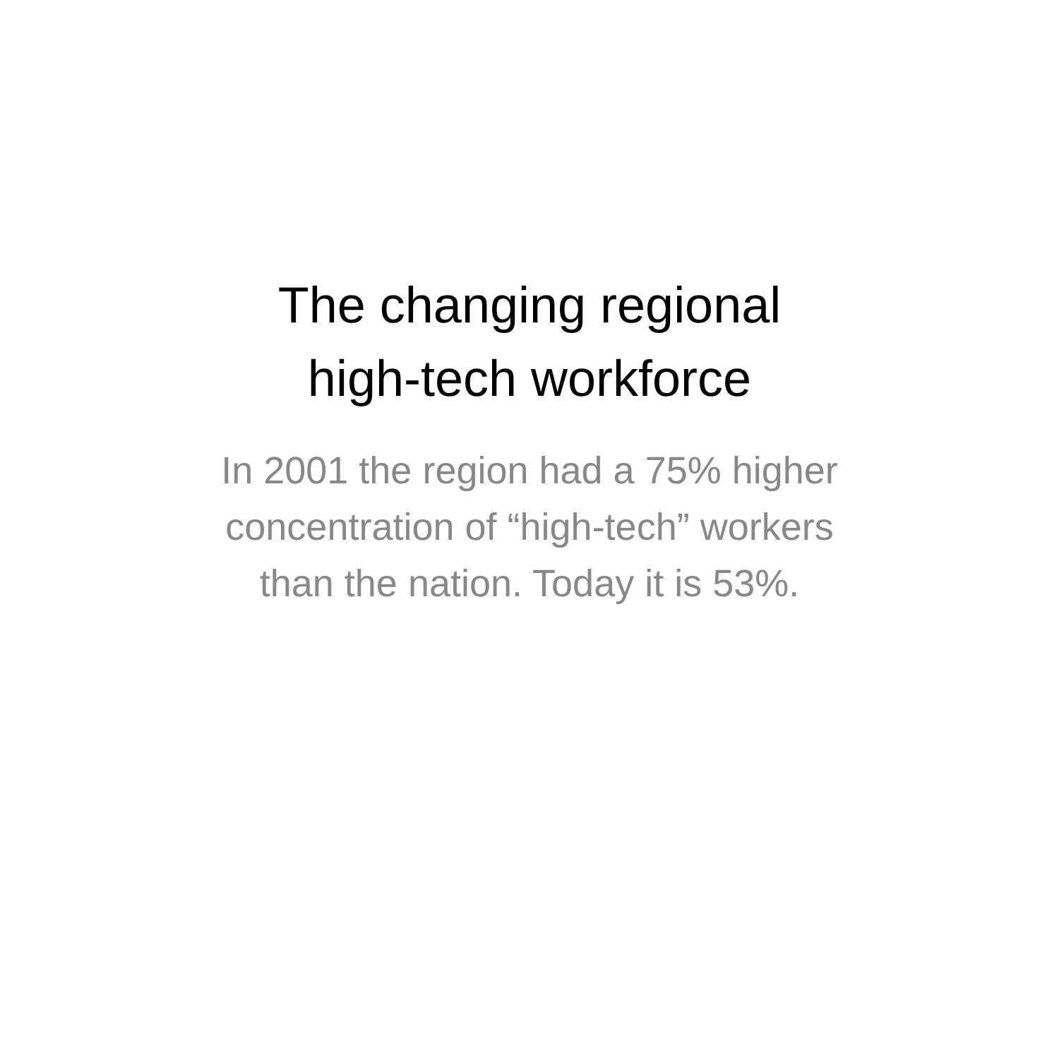The changing regional
high-tech workforce
In 2001 the region had a 75% higher
concentration of “high-tech” workers
than the nation. Today it is 53%.